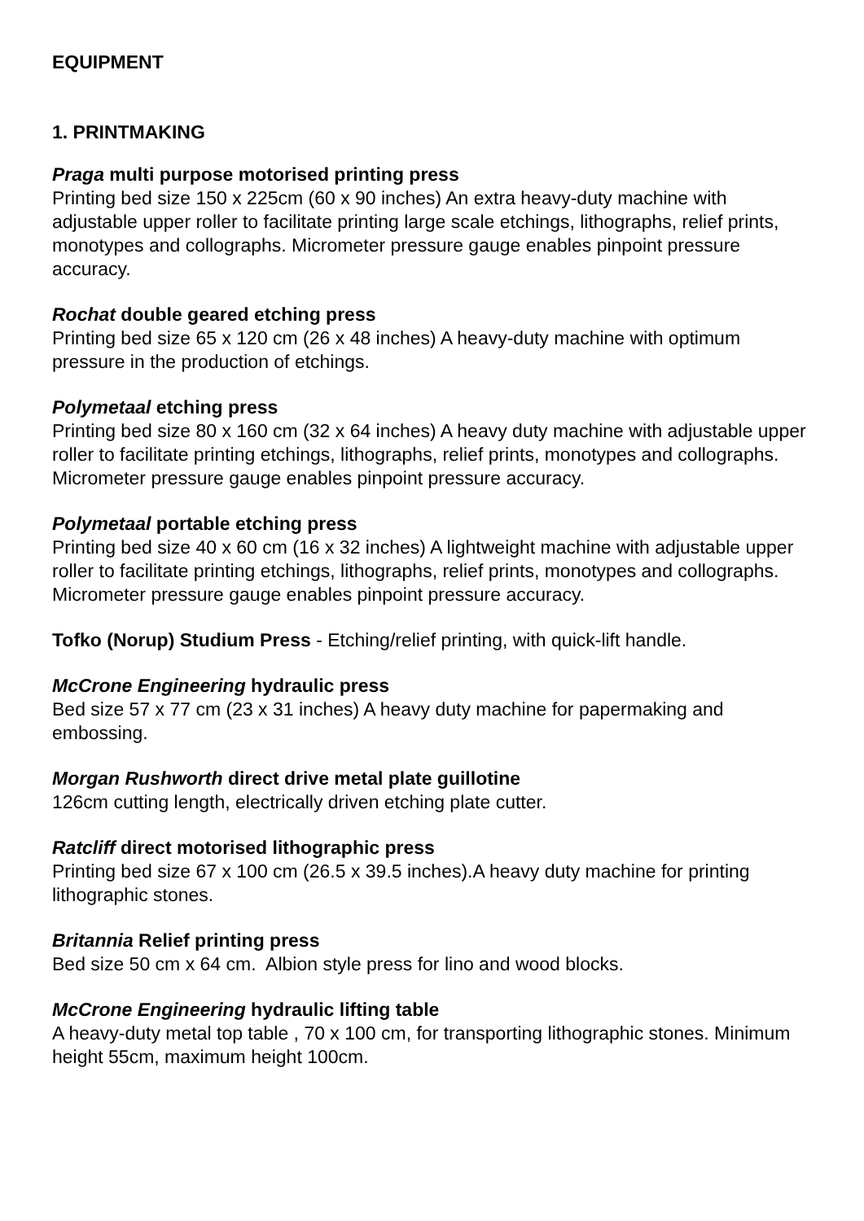EQUIPMENT
1. PRINTMAKING
Praga multi purpose motorised printing press
Printing bed size 150 x 225cm (60 x 90 inches) An extra heavy-duty machine with adjustable upper roller to facilitate printing large scale etchings, lithographs, relief prints, monotypes and collographs. Micrometer pressure gauge enables pinpoint pressure accuracy.
Rochat double geared etching press
Printing bed size 65 x 120 cm (26 x 48 inches) A heavy-duty machine with optimum pressure in the production of etchings.
Polymetaal etching press
Printing bed size 80 x 160 cm (32 x 64 inches) A heavy duty machine with adjustable upper roller to facilitate printing etchings, lithographs, relief prints, monotypes and collographs. Micrometer pressure gauge enables pinpoint pressure accuracy.
Polymetaal portable etching press
Printing bed size 40 x 60 cm (16 x 32 inches) A lightweight machine with adjustable upper roller to facilitate printing etchings, lithographs, relief prints, monotypes and collographs. Micrometer pressure gauge enables pinpoint pressure accuracy.
Tofko (Norup) Studium Press - Etching/relief printing, with quick-lift handle.
McCrone Engineering hydraulic press
Bed size 57 x 77 cm (23 x 31 inches) A heavy duty machine for papermaking and embossing.
Morgan Rushworth direct drive metal plate guillotine
126cm cutting length, electrically driven etching plate cutter.
Ratcliff direct motorised lithographic press
Printing bed size 67 x 100 cm (26.5 x 39.5 inches).A heavy duty machine for printing lithographic stones.
Britannia Relief printing press
Bed size 50 cm x 64 cm. Albion style press for lino and wood blocks.
McCrone Engineering hydraulic lifting table
A heavy-duty metal top table , 70 x 100 cm, for transporting lithographic stones. Minimum height 55cm, maximum height 100cm.